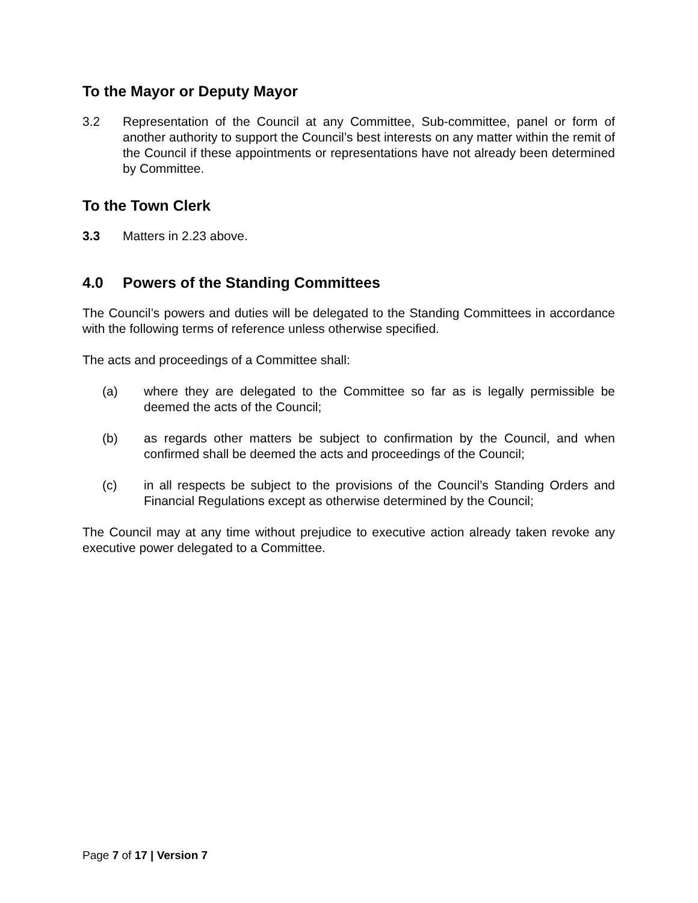To the Mayor or Deputy Mayor
3.2 Representation of the Council at any Committee, Sub-committee, panel or form of another authority to support the Council’s best interests on any matter within the remit of the Council if these appointments or representations have not already been determined by Committee.
To the Town Clerk
3.3 Matters in 2.23 above.
4.0 Powers of the Standing Committees
The Council’s powers and duties will be delegated to the Standing Committees in accordance with the following terms of reference unless otherwise specified.
The acts and proceedings of a Committee shall:
(a) where they are delegated to the Committee so far as is legally permissible be deemed the acts of the Council;
(b) as regards other matters be subject to confirmation by the Council, and when confirmed shall be deemed the acts and proceedings of the Council;
(c) in all respects be subject to the provisions of the Council’s Standing Orders and Financial Regulations except as otherwise determined by the Council;
The Council may at any time without prejudice to executive action already taken revoke any executive power delegated to a Committee.
Page 7 of 17 | Version 7